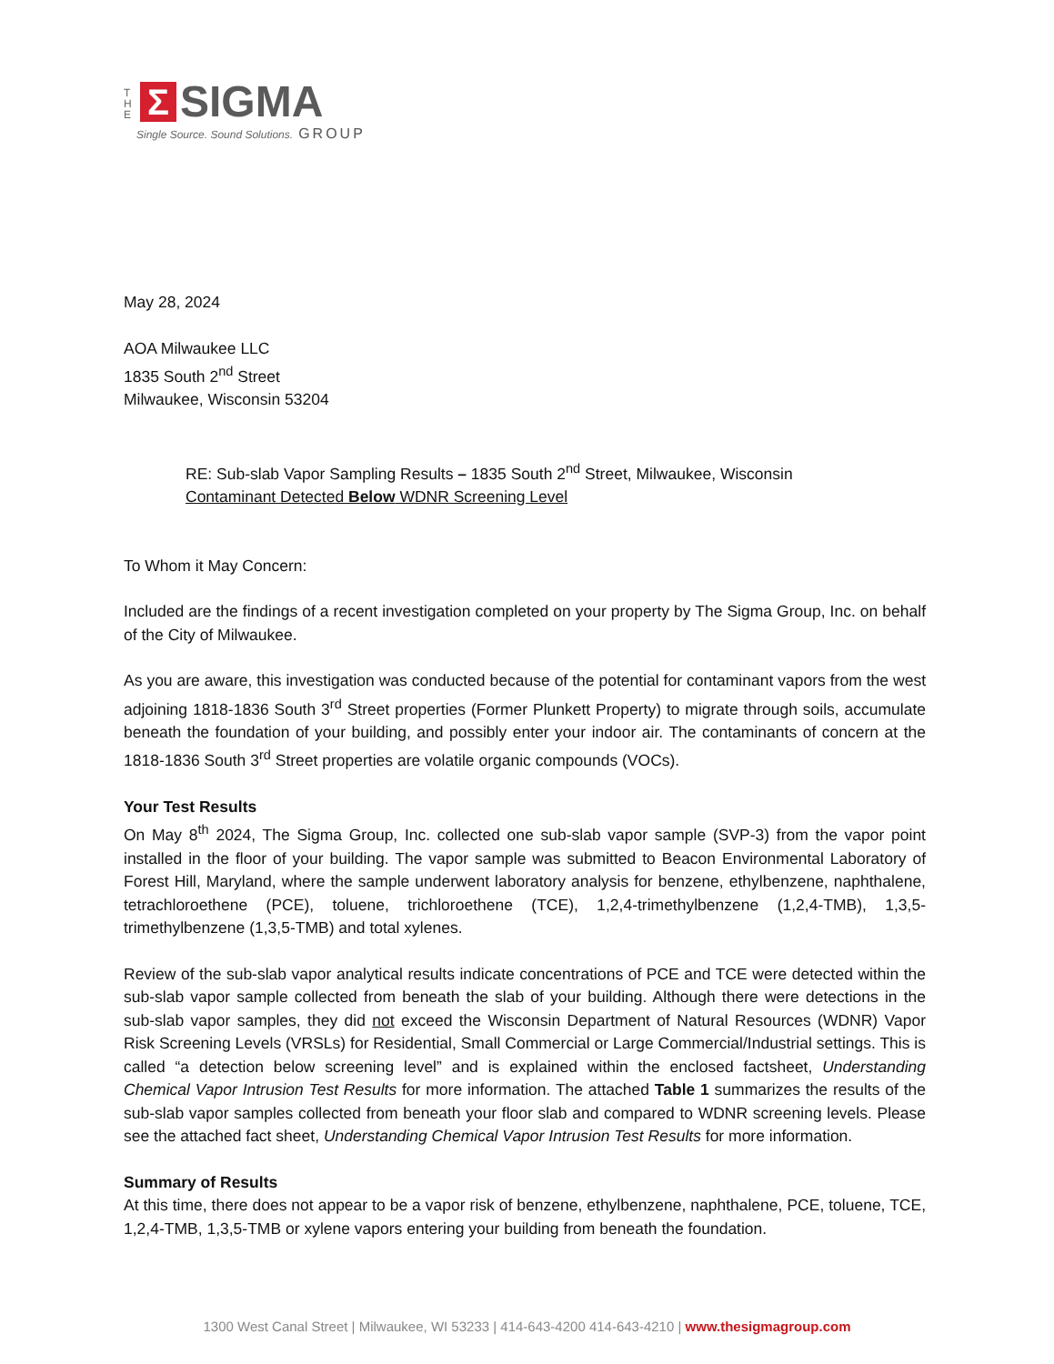T H E
Σ
SIGMA
Single Source. Sound Solutions. GROUP
May 28, 2024
AOA Milwaukee LLC
1835 South 2<sup>nd</sup> Street
Milwaukee, Wisconsin 53204
RE: Sub-slab Vapor Sampling Results – 1835 South 2<sup>nd</sup> Street, Milwaukee, Wisconsin
Contaminant Detected Below WDNR Screening Level
To Whom it May Concern:
Included are the findings of a recent investigation completed on your property by The Sigma Group, Inc. on behalf of the City of Milwaukee.
As you are aware, this investigation was conducted because of the potential for contaminant vapors from the west adjoining 1818-1836 South 3<sup>rd</sup> Street properties (Former Plunkett Property) to migrate through soils, accumulate beneath the foundation of your building, and possibly enter your indoor air. The contaminants of concern at the 1818-1836 South 3<sup>rd</sup> Street properties are volatile organic compounds (VOCs).
Your Test Results
On May 8<sup>th</sup> 2024, The Sigma Group, Inc. collected one sub-slab vapor sample (SVP-3) from the vapor point installed in the floor of your building. The vapor sample was submitted to Beacon Environmental Laboratory of Forest Hill, Maryland, where the sample underwent laboratory analysis for benzene, ethylbenzene, naphthalene, tetrachloroethene (PCE), toluene, trichloroethene (TCE), 1,2,4-trimethylbenzene (1,2,4-TMB), 1,3,5-trimethylbenzene (1,3,5-TMB) and total xylenes.
Review of the sub-slab vapor analytical results indicate concentrations of PCE and TCE were detected within the sub-slab vapor sample collected from beneath the slab of your building. Although there were detections in the sub-slab vapor samples, they did not exceed the Wisconsin Department of Natural Resources (WDNR) Vapor Risk Screening Levels (VRSLs) for Residential, Small Commercial or Large Commercial/Industrial settings. This is called “a detection below screening level” and is explained within the enclosed factsheet, Understanding Chemical Vapor Intrusion Test Results for more information. The attached Table 1 summarizes the results of the sub-slab vapor samples collected from beneath your floor slab and compared to WDNR screening levels. Please see the attached fact sheet, Understanding Chemical Vapor Intrusion Test Results for more information.
Summary of Results
At this time, there does not appear to be a vapor risk of benzene, ethylbenzene, naphthalene, PCE, toluene, TCE, 1,2,4-TMB, 1,3,5-TMB or xylene vapors entering your building from beneath the foundation.
1300 West Canal Street | Milwaukee, WI 53233 | 414-643-4200 414-643-4210 | www.thesigmagroup.com